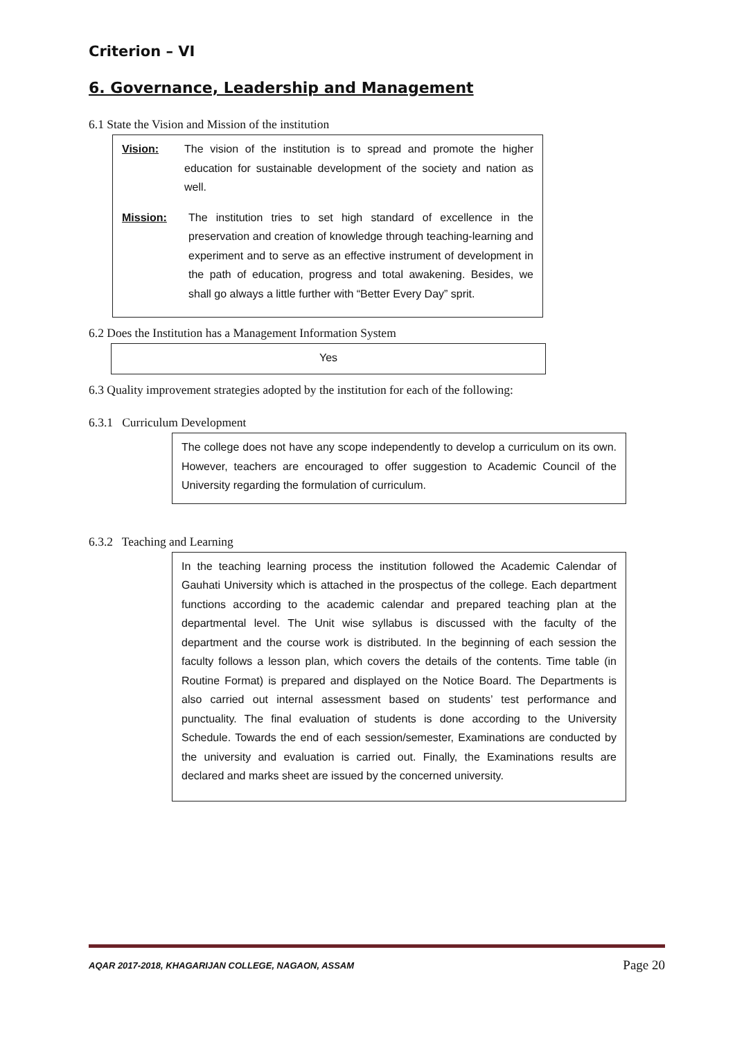Criterion – VI
6. Governance, Leadership and Management
6.1 State the Vision and Mission of the institution
Vision: The vision of the institution is to spread and promote the higher education for sustainable development of the society and nation as well.
Mission: The institution tries to set high standard of excellence in the preservation and creation of knowledge through teaching-learning and experiment and to serve as an effective instrument of development in the path of education, progress and total awakening. Besides, we shall go always a little further with “Better Every Day” sprit.
6.2 Does the Institution has a Management Information System
Yes
6.3 Quality improvement strategies adopted by the institution for each of the following:
6.3.1 Curriculum Development
The college does not have any scope independently to develop a curriculum on its own. However, teachers are encouraged to offer suggestion to Academic Council of the University regarding the formulation of curriculum.
6.3.2 Teaching and Learning
In the teaching learning process the institution followed the Academic Calendar of Gauhati University which is attached in the prospectus of the college. Each department functions according to the academic calendar and prepared teaching plan at the departmental level. The Unit wise syllabus is discussed with the faculty of the department and the course work is distributed. In the beginning of each session the faculty follows a lesson plan, which covers the details of the contents. Time table (in Routine Format) is prepared and displayed on the Notice Board. The Departments is also carried out internal assessment based on students’ test performance and punctuality. The final evaluation of students is done according to the University Schedule. Towards the end of each session/semester, Examinations are conducted by the university and evaluation is carried out. Finally, the Examinations results are declared and marks sheet are issued by the concerned university.
AQAR 2017-2018, KHAGARIJAN COLLEGE, NAGAON, ASSAM Page 20